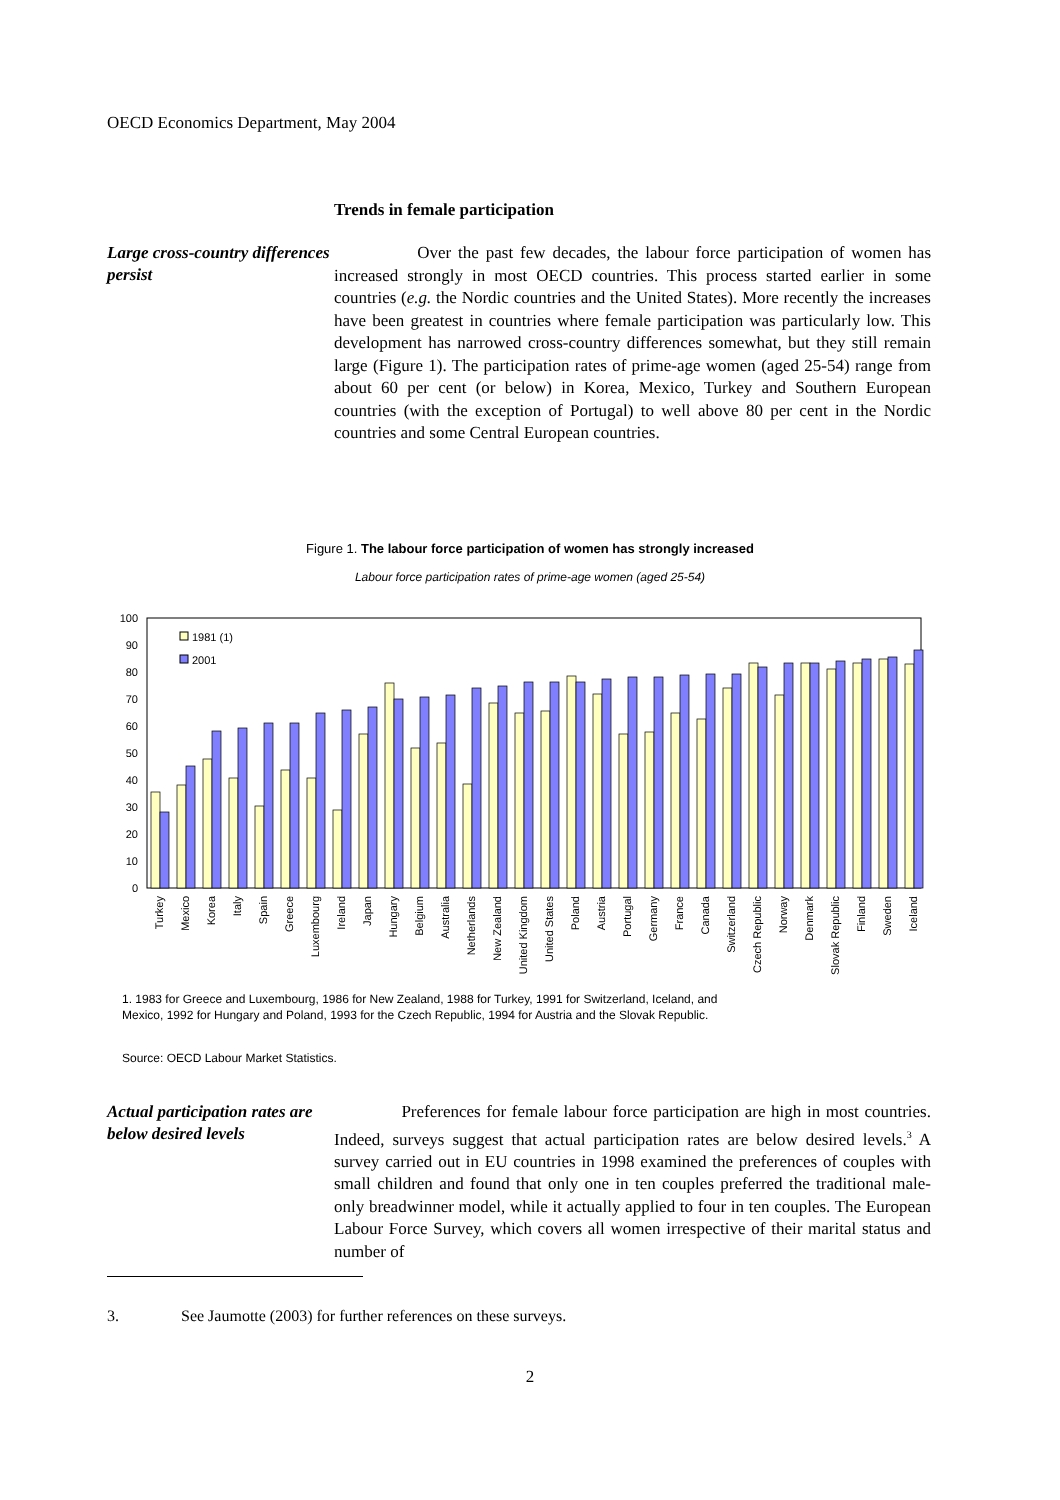OECD Economics Department, May 2004
Trends in female participation
Large cross-country differences persist
Over the past few decades, the labour force participation of women has increased strongly in most OECD countries. This process started earlier in some countries (e.g. the Nordic countries and the United States). More recently the increases have been greatest in countries where female participation was particularly low. This development has narrowed cross-country differences somewhat, but they still remain large (Figure 1). The participation rates of prime-age women (aged 25-54) range from about 60 per cent (or below) in Korea, Mexico, Turkey and Southern European countries (with the exception of Portugal) to well above 80 per cent in the Nordic countries and some Central European countries.
Figure 1. The labour force participation of women has strongly increased
Labour force participation rates of prime-age women (aged 25-54)
100
90
80
70
60
50
40
30
20
10
0
1981 (1)
2001
Turkey
Mexico
Korea
Italy
Spain
Greece
Luxembourg
Ireland
Japan
Hungary
Belgium
Australia
Netherlands
New Zealand
United Kingdom
United States
Poland
Austria
Portugal
Germany
France
Canada
Switzerland
Czech Republic
Norway
Denmark
Slovak Republic
Finland
Sweden
Iceland
1. 1983 for Greece and Luxembourg, 1986 for New Zealand, 1988 for Turkey, 1991 for Switzerland, Iceland, and Mexico, 1992 for Hungary and Poland, 1993 for the Czech Republic, 1994 for Austria and the Slovak Republic.
Source: OECD Labour Market Statistics.
Actual participation rates are below desired levels
Preferences for female labour force participation are high in most countries. Indeed, surveys suggest that actual participation rates are below desired levels.<sup>3</sup> A survey carried out in EU countries in 1998 examined the preferences of couples with small children and found that only one in ten couples preferred the traditional male-only breadwinner model, while it actually applied to four in ten couples. The European Labour Force Survey, which covers all women irrespective of their marital status and number of
3. See Jaumotte (2003) for further references on these surveys.
2